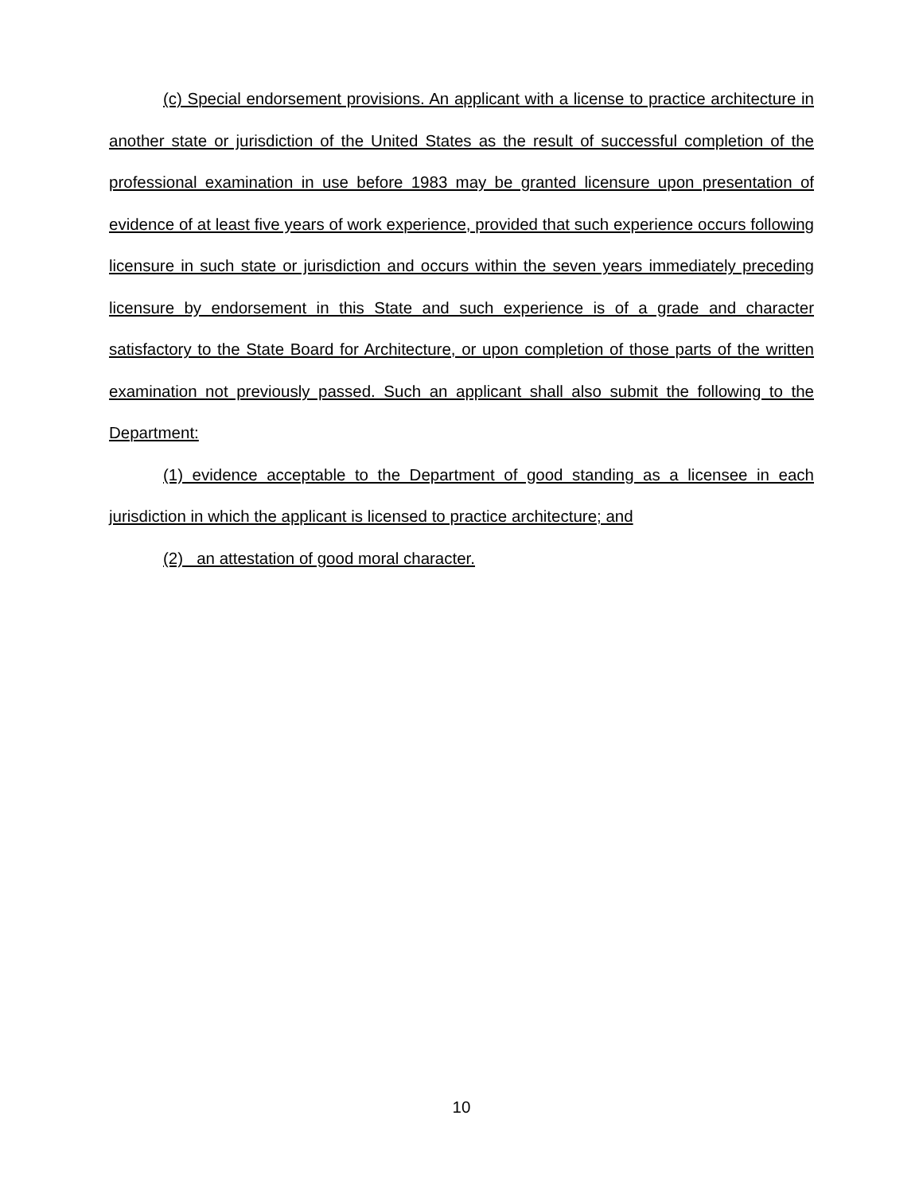(c) Special endorsement provisions. An applicant with a license to practice architecture in another state or jurisdiction of the United States as the result of successful completion of the professional examination in use before 1983 may be granted licensure upon presentation of evidence of at least five years of work experience, provided that such experience occurs following licensure in such state or jurisdiction and occurs within the seven years immediately preceding licensure by endorsement in this State and such experience is of a grade and character satisfactory to the State Board for Architecture, or upon completion of those parts of the written examination not previously passed. Such an applicant shall also submit the following to the Department:
(1) evidence acceptable to the Department of good standing as a licensee in each jurisdiction in which the applicant is licensed to practice architecture; and
(2) an attestation of good moral character.
10